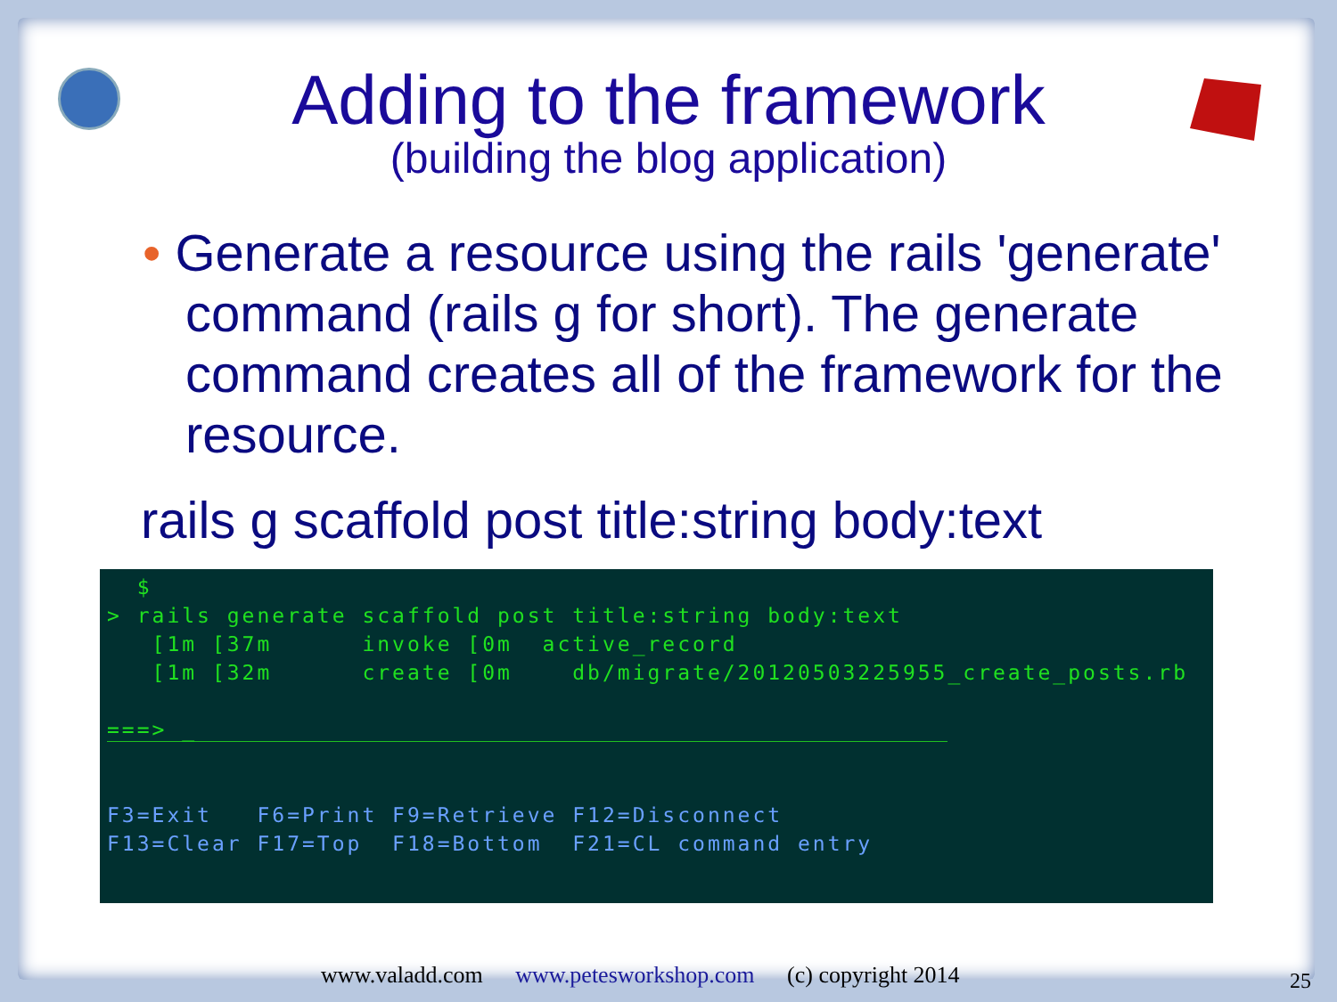Adding to the framework
(building the blog application)
• Generate a resource using the rails 'generate' command (rails g for short). The generate command creates all of the framework for the resource.
rails g scaffold post title:string body:text
$ > rails generate scaffold post title:string body:text [1m [37m invoke [0m active_record [1m [32m create [0m db/migrate/20120503225955_create_posts.rb ===> _ F3=Exit F6=Print F9=Retrieve F12=Disconnect F13=Clear F17=Top F18=Bottom F21=CL command entry
www.valadd.com www.petesworkshop.com (c) copyright 2014
25